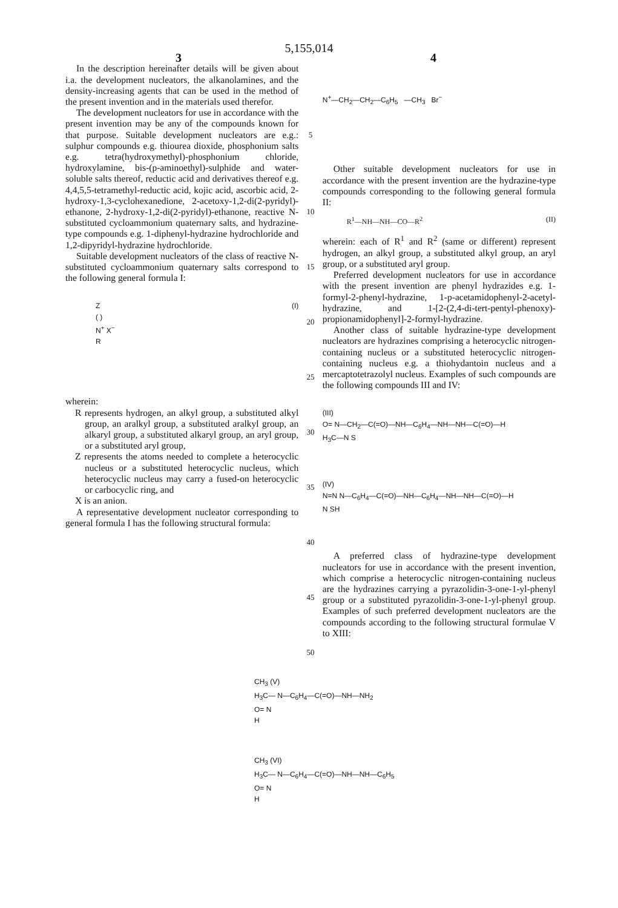5,155,014
3 4
In the description hereinafter details will be given about i.a. the development nucleators, the alkanolamines, and the density-increasing agents that can be used in the method of the present invention and in the materials used therefor.
The development nucleators for use in accordance with the present invention may be any of the compounds known for that purpose. Suitable development nucleators are e.g.: sulphur compounds e.g. thiourea dioxide, phosphonium salts e.g. tetra(hydroxymethyl)-phosphonium chloride, hydroxylamine, bis-(p-aminoethyl)-sulphide and water-soluble salts thereof, reductic acid and derivatives thereof e.g. 4,4,5,5-tetramethyl-reductic acid, kojic acid, ascorbic acid, 2-hydroxy-1,3-cyclohexanedione, 2-acetoxy-1,2-di(2-pyridyl)-ethanone, 2-hydroxy-1,2-di(2-pyridyl)-ethanone, reactive N-substituted cycloammonium quaternary salts, and hydrazine-type compounds e.g. 1-diphenyl-hydrazine hydrochloride and 1,2-dipyridyl-hydrazine hydrochloride.
Suitable development nucleators of the class of reactive N-substituted cycloammonium quaternary salts correspond to the following general formula I:
Z
( )
N<sup>+</sup> X<sup>−</sup>
R
(I)
wherein:
R represents hydrogen, an alkyl group, a substituted alkyl group, an aralkyl group, a substituted aralkyl group, an alkaryl group, a substituted alkaryl group, an aryl group, or a substituted aryl group,
Z represents the atoms needed to complete a heterocyclic nucleus or a substituted heterocyclic nucleus, which heterocyclic nucleus may carry a fused-on heterocyclic or carbocyclic ring, and
X is an anion.
A representative development nucleator corresponding to general formula I has the following structural formula:
5
10
15
20
25
30
35
40
45
50
N<sup>+</sup>—CH<sub>2</sub>—CH<sub>2</sub>—C<sub>6</sub>H<sub>5</sub> —CH<sub>3</sub> Br<sup>−</sup>
Other suitable development nucleators for use in accordance with the present invention are the hydrazine-type compounds corresponding to the following general formula II:
R<sup>1</sup>—NH—NH—CO—R<sup>2</sup> (II)
wherein: each of R<sup>1</sup> and R<sup>2</sup> (same or different) represent hydrogen, an alkyl group, a substituted alkyl group, an aryl group, or a substituted aryl group.
Preferred development nucleators for use in accordance with the present invention are phenyl hydrazides e.g. 1-formyl-2-phenyl-hydrazine, 1-p-acetamidophenyl-2-acetyl-hydrazine, and 1-[2-(2,4-di-tert-pentyl-phenoxy)-propionamidophenyl]-2-formyl-hydrazine.
Another class of suitable hydrazine-type development nucleators are hydrazines comprising a heterocyclic nitrogen-containing nucleus or a substituted heterocyclic nitrogen-containing nucleus e.g. a thiohydantoin nucleus and a mercaptotetrazolyl nucleus. Examples of such compounds are the following compounds III and IV:
(III)
O= N—CH<sub>2</sub>—C(=O)—NH—C<sub>6</sub>H<sub>4</sub>—NH—NH—C(=O)—H
H<sub>3</sub>C—N S
(IV)
N=N N—C<sub>6</sub>H<sub>4</sub>—C(=O)—NH—C<sub>6</sub>H<sub>4</sub>—NH—NH—C(=O)—H
N SH
A preferred class of hydrazine-type development nucleators for use in accordance with the present invention, which comprise a heterocyclic nitrogen-containing nucleus are the hydrazines carrying a pyrazolidin-3-one-1-yl-phenyl group or a substituted pyrazolidin-3-one-1-yl-phenyl group. Examples of such preferred development nucleators are the compounds according to the following structural formulae V to XIII:
CH<sub>3</sub> (V)
H<sub>3</sub>C— N—C<sub>6</sub>H<sub>4</sub>—C(=O)—NH—NH<sub>2</sub>
O= N
H
CH<sub>3</sub> (VI)
H<sub>3</sub>C— N—C<sub>6</sub>H<sub>4</sub>—C(=O)—NH—NH—C<sub>6</sub>H<sub>5</sub>
O= N
H